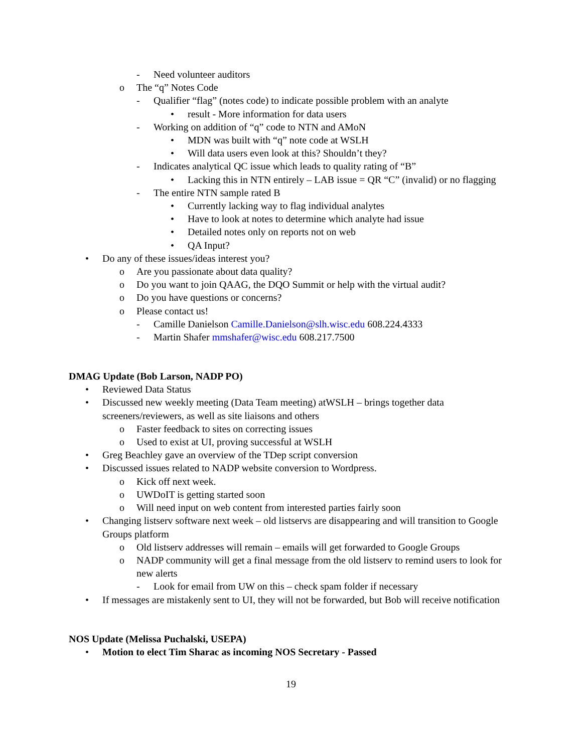- Need volunteer auditors
o The “q” Notes Code
- Qualifier “flag” (notes code) to indicate possible problem with an analyte
• result - More information for data users
- Working on addition of “q” code to NTN and AMoN
• MDN was built with “q” note code at WSLH
• Will data users even look at this? Shouldn’t they?
- Indicates analytical QC issue which leads to quality rating of “B”
• Lacking this in NTN entirely – LAB issue = QR “C” (invalid) or no flagging
- The entire NTN sample rated B
• Currently lacking way to flag individual analytes
• Have to look at notes to determine which analyte had issue
• Detailed notes only on reports not on web
• QA Input?
• Do any of these issues/ideas interest you?
o Are you passionate about data quality?
o Do you want to join QAAG, the DQO Summit or help with the virtual audit?
o Do you have questions or concerns?
o Please contact us!
- Camille Danielson Camille.Danielson@slh.wisc.edu 608.224.4333
- Martin Shafer mmshafer@wisc.edu 608.217.7500
DMAG Update (Bob Larson, NADP PO)
• Reviewed Data Status
• Discussed new weekly meeting (Data Team meeting) atWSLH – brings together data screeners/reviewers, as well as site liaisons and others
o Faster feedback to sites on correcting issues
o Used to exist at UI, proving successful at WSLH
• Greg Beachley gave an overview of the TDep script conversion
• Discussed issues related to NADP website conversion to Wordpress.
o Kick off next week.
o UWDoIT is getting started soon
o Will need input on web content from interested parties fairly soon
• Changing listserv software next week – old listservs are disappearing and will transition to Google Groups platform
o Old listserv addresses will remain – emails will get forwarded to Google Groups
o NADP community will get a final message from the old listserv to remind users to look for new alerts
- Look for email from UW on this – check spam folder if necessary
• If messages are mistakenly sent to UI, they will not be forwarded, but Bob will receive notification
NOS Update (Melissa Puchalski, USEPA)
• Motion to elect Tim Sharac as incoming NOS Secretary - Passed
19